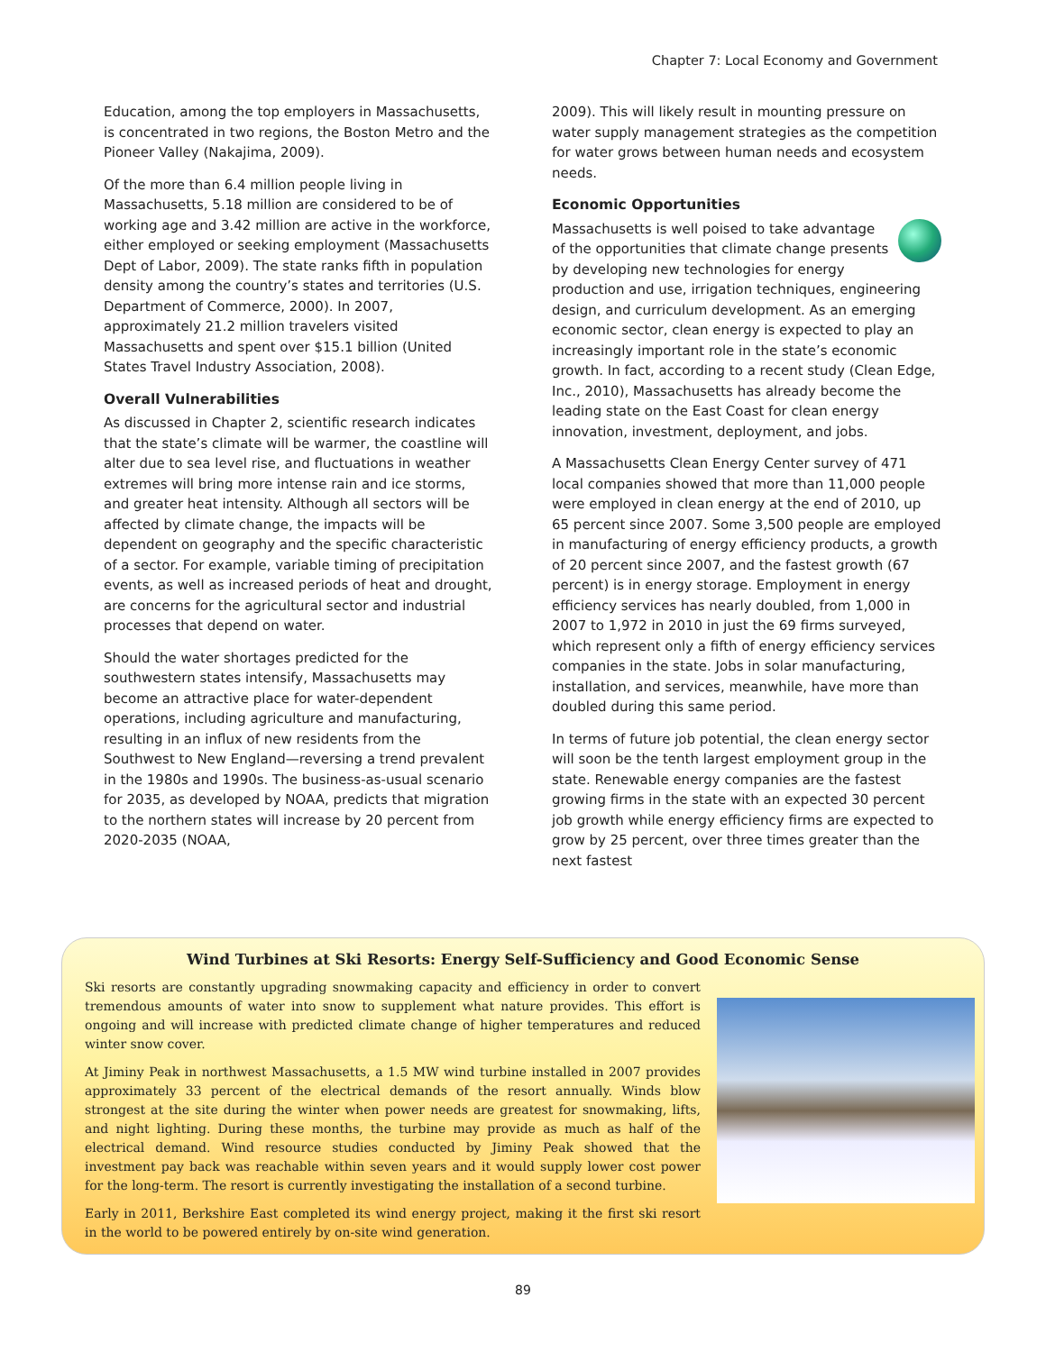Chapter 7: Local Economy and Government
Education, among the top employers in Massachusetts, is concentrated in two regions, the Boston Metro and the Pioneer Valley (Nakajima, 2009).
Of the more than 6.4 million people living in Massachusetts, 5.18 million are considered to be of working age and 3.42 million are active in the workforce, either employed or seeking employment (Massachusetts Dept of Labor, 2009). The state ranks fifth in population density among the country’s states and territories (U.S. Department of Commerce, 2000). In 2007, approximately 21.2 million travelers visited Massachusetts and spent over $15.1 billion (United States Travel Industry Association, 2008).
Overall Vulnerabilities
As discussed in Chapter 2, scientific research indicates that the state’s climate will be warmer, the coastline will alter due to sea level rise, and fluctuations in weather extremes will bring more intense rain and ice storms, and greater heat intensity. Although all sectors will be affected by climate change, the impacts will be dependent on geography and the specific characteristic of a sector. For example, variable timing of precipitation events, as well as increased periods of heat and drought, are concerns for the agricultural sector and industrial processes that depend on water.
Should the water shortages predicted for the southwestern states intensify, Massachusetts may become an attractive place for water-dependent operations, including agriculture and manufacturing, resulting in an influx of new residents from the Southwest to New England—reversing a trend prevalent in the 1980s and 1990s. The business-as-usual scenario for 2035, as developed by NOAA, predicts that migration to the northern states will increase by 20 percent from 2020-2035 (NOAA,
2009). This will likely result in mounting pressure on water supply management strategies as the competition for water grows between human needs and ecosystem needs.
Economic Opportunities
Massachusetts is well poised to take advantage of the opportunities that climate change presents by developing new technologies for energy production and use, irrigation techniques, engineering design, and curriculum development. As an emerging economic sector, clean energy is expected to play an increasingly important role in the state’s economic growth. In fact, according to a recent study (Clean Edge, Inc., 2010), Massachusetts has already become the leading state on the East Coast for clean energy innovation, investment, deployment, and jobs.
A Massachusetts Clean Energy Center survey of 471 local companies showed that more than 11,000 people were employed in clean energy at the end of 2010, up 65 percent since 2007. Some 3,500 people are employed in manufacturing of energy efficiency products, a growth of 20 percent since 2007, and the fastest growth (67 percent) is in energy storage. Employment in energy efficiency services has nearly doubled, from 1,000 in 2007 to 1,972 in 2010 in just the 69 firms surveyed, which represent only a fifth of energy efficiency services companies in the state. Jobs in solar manufacturing, installation, and services, meanwhile, have more than doubled during this same period.
In terms of future job potential, the clean energy sector will soon be the tenth largest employment group in the state. Renewable energy companies are the fastest growing firms in the state with an expected 30 percent job growth while energy efficiency firms are expected to grow by 25 percent, over three times greater than the next fastest
Wind Turbines at Ski Resorts: Energy Self-Sufficiency and Good Economic Sense
Ski resorts are constantly upgrading snowmaking capacity and efficiency in order to convert tremendous amounts of water into snow to supplement what nature provides. This effort is ongoing and will increase with predicted climate change of higher temperatures and reduced winter snow cover.
At Jiminy Peak in northwest Massachusetts, a 1.5 MW wind turbine installed in 2007 provides approximately 33 percent of the electrical demands of the resort annually. Winds blow strongest at the site during the winter when power needs are greatest for snowmaking, lifts, and night lighting. During these months, the turbine may provide as much as half of the electrical demand. Wind resource studies conducted by Jiminy Peak showed that the investment pay back was reachable within seven years and it would supply lower cost power for the long-term. The resort is currently investigating the installation of a second turbine.
Early in 2011, Berkshire East completed its wind energy project, making it the first ski resort in the world to be powered entirely by on-site wind generation.
89